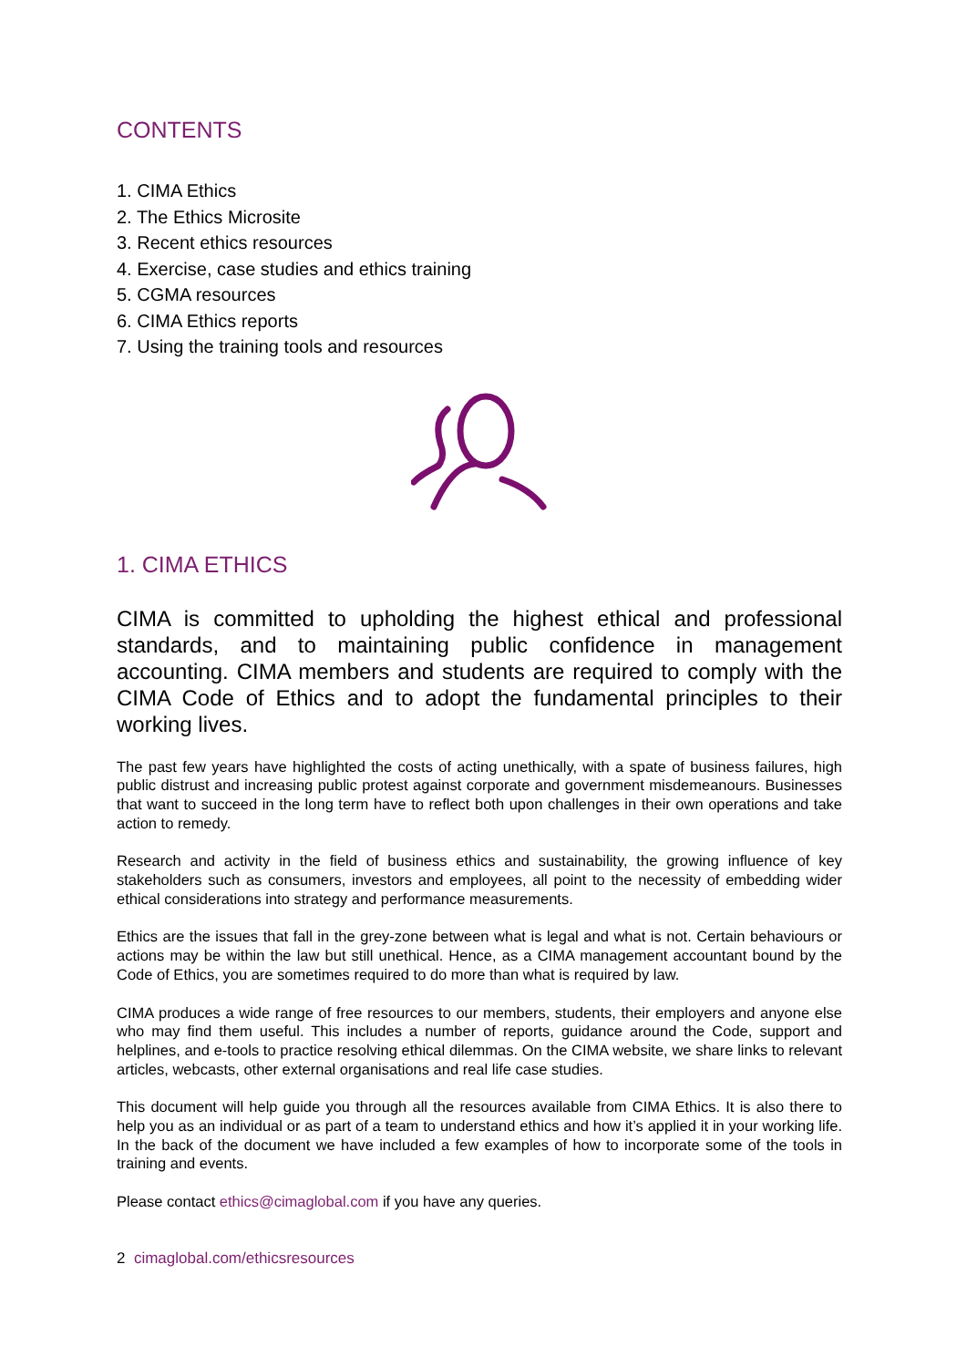CONTENTS
1. CIMA Ethics
2. The Ethics Microsite
3. Recent ethics resources
4. Exercise, case studies and ethics training
5. CGMA resources
6. CIMA Ethics reports
7. Using the training tools and resources
1. CIMA ETHICS
CIMA is committed to upholding the highest ethical and professional standards, and to maintaining public confidence in management accounting. CIMA members and students are required to comply with the CIMA Code of Ethics and to adopt the fundamental principles to their working lives.
The past few years have highlighted the costs of acting unethically, with a spate of business failures, high public distrust and increasing public protest against corporate and government misdemeanours. Businesses that want to succeed in the long term have to reflect both upon challenges in their own operations and take action to remedy.
Research and activity in the field of business ethics and sustainability, the growing influence of key stakeholders such as consumers, investors and employees, all point to the necessity of embedding wider ethical considerations into strategy and performance measurements.
Ethics are the issues that fall in the grey-zone between what is legal and what is not. Certain behaviours or actions may be within the law but still unethical. Hence, as a CIMA management accountant bound by the Code of Ethics, you are sometimes required to do more than what is required by law.
CIMA produces a wide range of free resources to our members, students, their employers and anyone else who may find them useful. This includes a number of reports, guidance around the Code, support and helplines, and e-tools to practice resolving ethical dilemmas. On the CIMA website, we share links to relevant articles, webcasts, other external organisations and real life case studies.
This document will help guide you through all the resources available from CIMA Ethics. It is also there to help you as an individual or as part of a team to understand ethics and how it’s applied it in your working life. In the back of the document we have included a few examples of how to incorporate some of the tools in training and events.
Please contact ethics@cimaglobal.com if you have any queries.
2 cimaglobal.com/ethicsresources